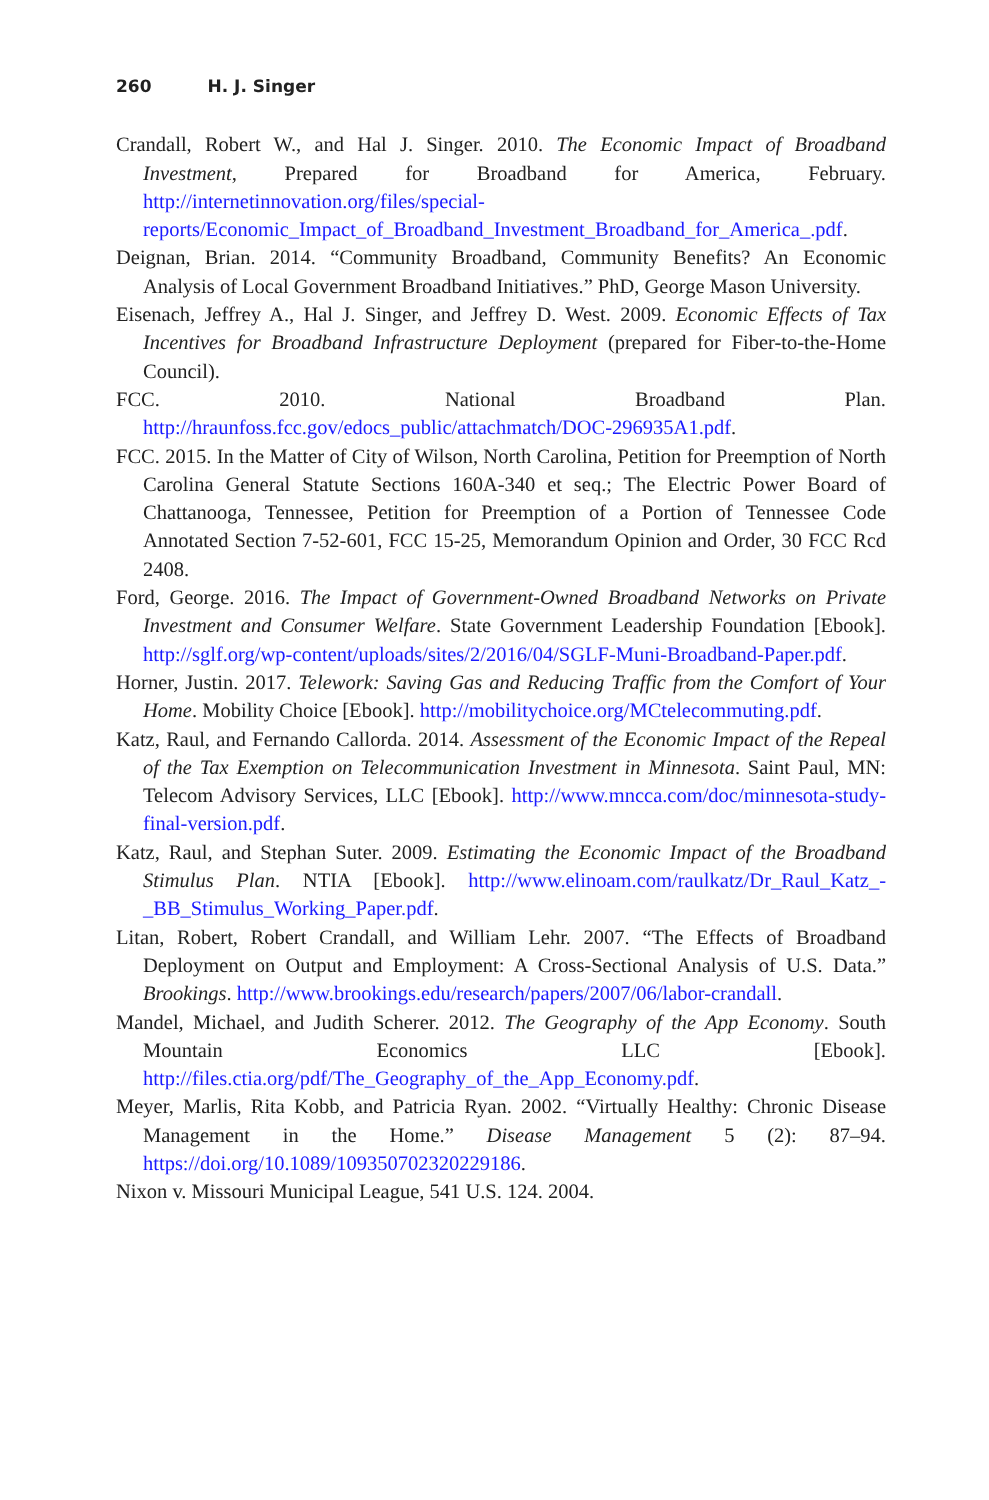260 H. J. Singer
Crandall, Robert W., and Hal J. Singer. 2010. The Economic Impact of Broadband Investment, Prepared for Broadband for America, February. http://internetinnovation.org/files/special-reports/Economic_Impact_of_Broadband_Investment_Broadband_for_America_.pdf.
Deignan, Brian. 2014. “Community Broadband, Community Benefits? An Economic Analysis of Local Government Broadband Initiatives.” PhD, George Mason University.
Eisenach, Jeffrey A., Hal J. Singer, and Jeffrey D. West. 2009. Economic Effects of Tax Incentives for Broadband Infrastructure Deployment (prepared for Fiber-to-the-Home Council).
FCC. 2010. National Broadband Plan. http://hraunfoss.fcc.gov/edocs_public/attachmatch/DOC-296935A1.pdf.
FCC. 2015. In the Matter of City of Wilson, North Carolina, Petition for Preemption of North Carolina General Statute Sections 160A-340 et seq.; The Electric Power Board of Chattanooga, Tennessee, Petition for Preemption of a Portion of Tennessee Code Annotated Section 7-52-601, FCC 15-25, Memorandum Opinion and Order, 30 FCC Rcd 2408.
Ford, George. 2016. The Impact of Government-Owned Broadband Networks on Private Investment and Consumer Welfare. State Government Leadership Foundation [Ebook]. http://sglf.org/wp-content/uploads/sites/2/2016/04/SGLF-Muni-Broadband-Paper.pdf.
Horner, Justin. 2017. Telework: Saving Gas and Reducing Traffic from the Comfort of Your Home. Mobility Choice [Ebook]. http://mobilitychoice.org/MCtelecommuting.pdf.
Katz, Raul, and Fernando Callorda. 2014. Assessment of the Economic Impact of the Repeal of the Tax Exemption on Telecommunication Investment in Minnesota. Saint Paul, MN: Telecom Advisory Services, LLC [Ebook]. http://www.mncca.com/doc/minnesota-study-final-version.pdf.
Katz, Raul, and Stephan Suter. 2009. Estimating the Economic Impact of the Broadband Stimulus Plan. NTIA [Ebook]. http://www.elinoam.com/raulkatz/Dr_Raul_Katz_-_BB_Stimulus_Working_Paper.pdf.
Litan, Robert, Robert Crandall, and William Lehr. 2007. “The Effects of Broadband Deployment on Output and Employment: A Cross-Sectional Analysis of U.S. Data.” Brookings. http://www.brookings.edu/research/papers/2007/06/labor-crandall.
Mandel, Michael, and Judith Scherer. 2012. The Geography of the App Economy. South Mountain Economics LLC [Ebook]. http://files.ctia.org/pdf/The_Geography_of_the_App_Economy.pdf.
Meyer, Marlis, Rita Kobb, and Patricia Ryan. 2002. “Virtually Healthy: Chronic Disease Management in the Home.” Disease Management 5 (2): 87–94. https://doi.org/10.1089/109350702320229186.
Nixon v. Missouri Municipal League, 541 U.S. 124. 2004.